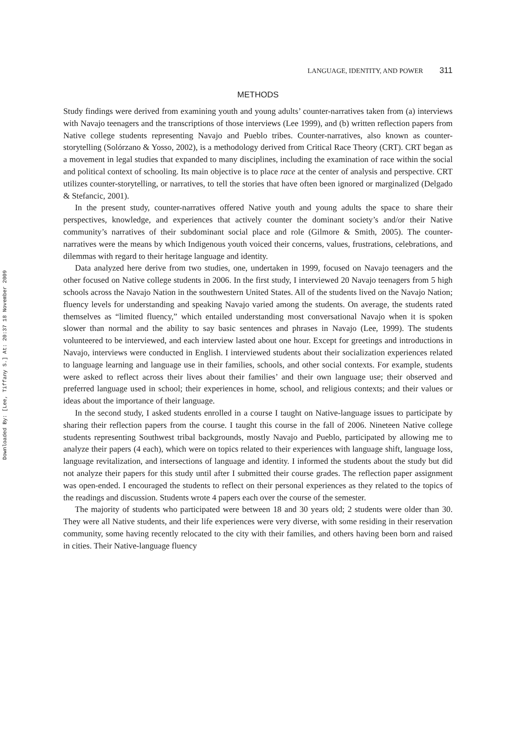Downloaded By: [Lee, Tiffany S.] At: 20:37 18 November 2009
LANGUAGE, IDENTITY, AND POWER 311
METHODS
Study findings were derived from examining youth and young adults’ counter-narratives taken from (a) interviews with Navajo teenagers and the transcriptions of those interviews (Lee 1999), and (b) written reflection papers from Native college students representing Navajo and Pueblo tribes. Counter-narratives, also known as counter-storytelling (Solórzano & Yosso, 2002), is a methodology derived from Critical Race Theory (CRT). CRT began as a movement in legal studies that expanded to many disciplines, including the examination of race within the social and political context of schooling. Its main objective is to place race at the center of analysis and perspective. CRT utilizes counter-storytelling, or narratives, to tell the stories that have often been ignored or marginalized (Delgado & Stefancic, 2001).
In the present study, counter-narratives offered Native youth and young adults the space to share their perspectives, knowledge, and experiences that actively counter the dominant society’s and/or their Native community’s narratives of their subdominant social place and role (Gilmore & Smith, 2005). The counter-narratives were the means by which Indigenous youth voiced their concerns, values, frustrations, celebrations, and dilemmas with regard to their heritage language and identity.
Data analyzed here derive from two studies, one, undertaken in 1999, focused on Navajo teenagers and the other focused on Native college students in 2006. In the first study, I interviewed 20 Navajo teenagers from 5 high schools across the Navajo Nation in the southwestern United States. All of the students lived on the Navajo Nation; fluency levels for understanding and speaking Navajo varied among the students. On average, the students rated themselves as “limited fluency,” which entailed understanding most conversational Navajo when it is spoken slower than normal and the ability to say basic sentences and phrases in Navajo (Lee, 1999). The students volunteered to be interviewed, and each interview lasted about one hour. Except for greetings and introductions in Navajo, interviews were conducted in English. I interviewed students about their socialization experiences related to language learning and language use in their families, schools, and other social contexts. For example, students were asked to reflect across their lives about their families’ and their own language use; their observed and preferred language used in school; their experiences in home, school, and religious contexts; and their values or ideas about the importance of their language.
In the second study, I asked students enrolled in a course I taught on Native-language issues to participate by sharing their reflection papers from the course. I taught this course in the fall of 2006. Nineteen Native college students representing Southwest tribal backgrounds, mostly Navajo and Pueblo, participated by allowing me to analyze their papers (4 each), which were on topics related to their experiences with language shift, language loss, language revitalization, and intersections of language and identity. I informed the students about the study but did not analyze their papers for this study until after I submitted their course grades. The reflection paper assignment was open-ended. I encouraged the students to reflect on their personal experiences as they related to the topics of the readings and discussion. Students wrote 4 papers each over the course of the semester.
The majority of students who participated were between 18 and 30 years old; 2 students were older than 30. They were all Native students, and their life experiences were very diverse, with some residing in their reservation community, some having recently relocated to the city with their families, and others having been born and raised in cities. Their Native-language fluency